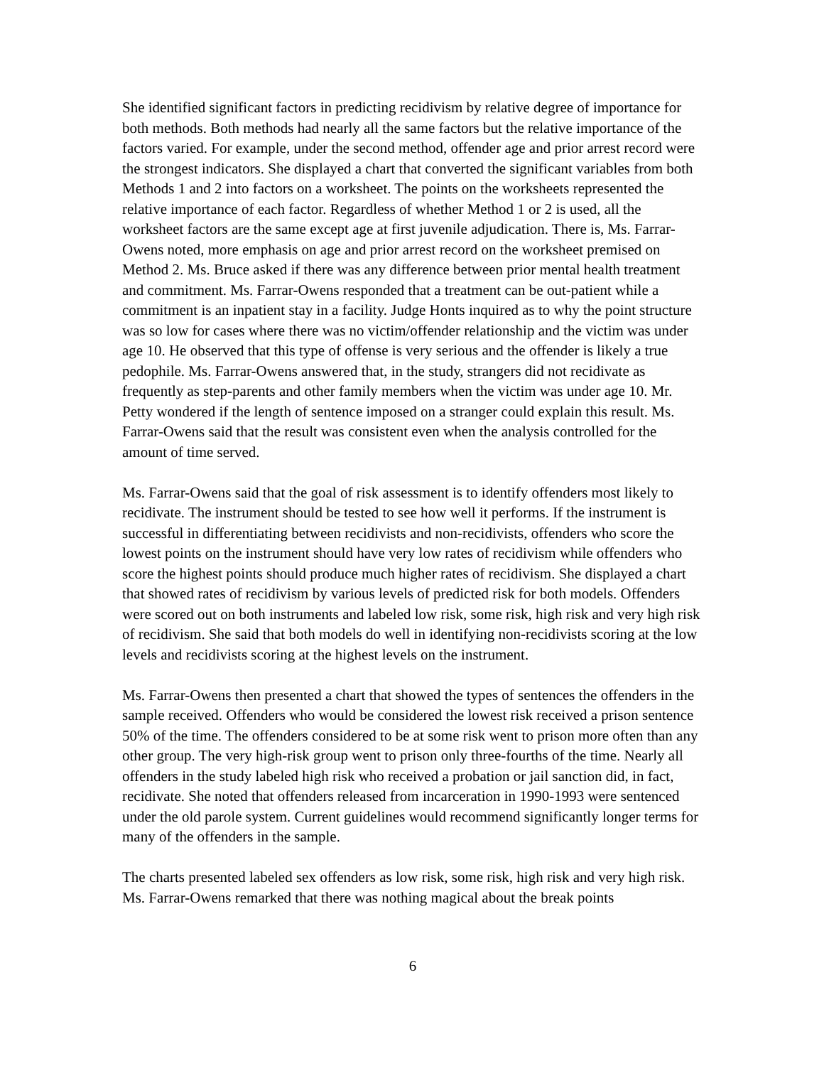She identified significant factors in predicting recidivism by relative degree of importance for both methods. Both methods had nearly all the same factors but the relative importance of the factors varied. For example, under the second method, offender age and prior arrest record were the strongest indicators. She displayed a chart that converted the significant variables from both Methods 1 and 2 into factors on a worksheet. The points on the worksheets represented the relative importance of each factor. Regardless of whether Method 1 or 2 is used, all the worksheet factors are the same except age at first juvenile adjudication. There is, Ms. Farrar-Owens noted, more emphasis on age and prior arrest record on the worksheet premised on Method 2. Ms. Bruce asked if there was any difference between prior mental health treatment and commitment. Ms. Farrar-Owens responded that a treatment can be out-patient while a commitment is an inpatient stay in a facility. Judge Honts inquired as to why the point structure was so low for cases where there was no victim/offender relationship and the victim was under age 10. He observed that this type of offense is very serious and the offender is likely a true pedophile. Ms. Farrar-Owens answered that, in the study, strangers did not recidivate as frequently as step-parents and other family members when the victim was under age 10. Mr. Petty wondered if the length of sentence imposed on a stranger could explain this result. Ms. Farrar-Owens said that the result was consistent even when the analysis controlled for the amount of time served.
Ms. Farrar-Owens said that the goal of risk assessment is to identify offenders most likely to recidivate. The instrument should be tested to see how well it performs. If the instrument is successful in differentiating between recidivists and non-recidivists, offenders who score the lowest points on the instrument should have very low rates of recidivism while offenders who score the highest points should produce much higher rates of recidivism. She displayed a chart that showed rates of recidivism by various levels of predicted risk for both models. Offenders were scored out on both instruments and labeled low risk, some risk, high risk and very high risk of recidivism. She said that both models do well in identifying non-recidivists scoring at the low levels and recidivists scoring at the highest levels on the instrument.
Ms. Farrar-Owens then presented a chart that showed the types of sentences the offenders in the sample received. Offenders who would be considered the lowest risk received a prison sentence 50% of the time. The offenders considered to be at some risk went to prison more often than any other group. The very high-risk group went to prison only three-fourths of the time. Nearly all offenders in the study labeled high risk who received a probation or jail sanction did, in fact, recidivate. She noted that offenders released from incarceration in 1990-1993 were sentenced under the old parole system. Current guidelines would recommend significantly longer terms for many of the offenders in the sample.
The charts presented labeled sex offenders as low risk, some risk, high risk and very high risk. Ms. Farrar-Owens remarked that there was nothing magical about the break points
6